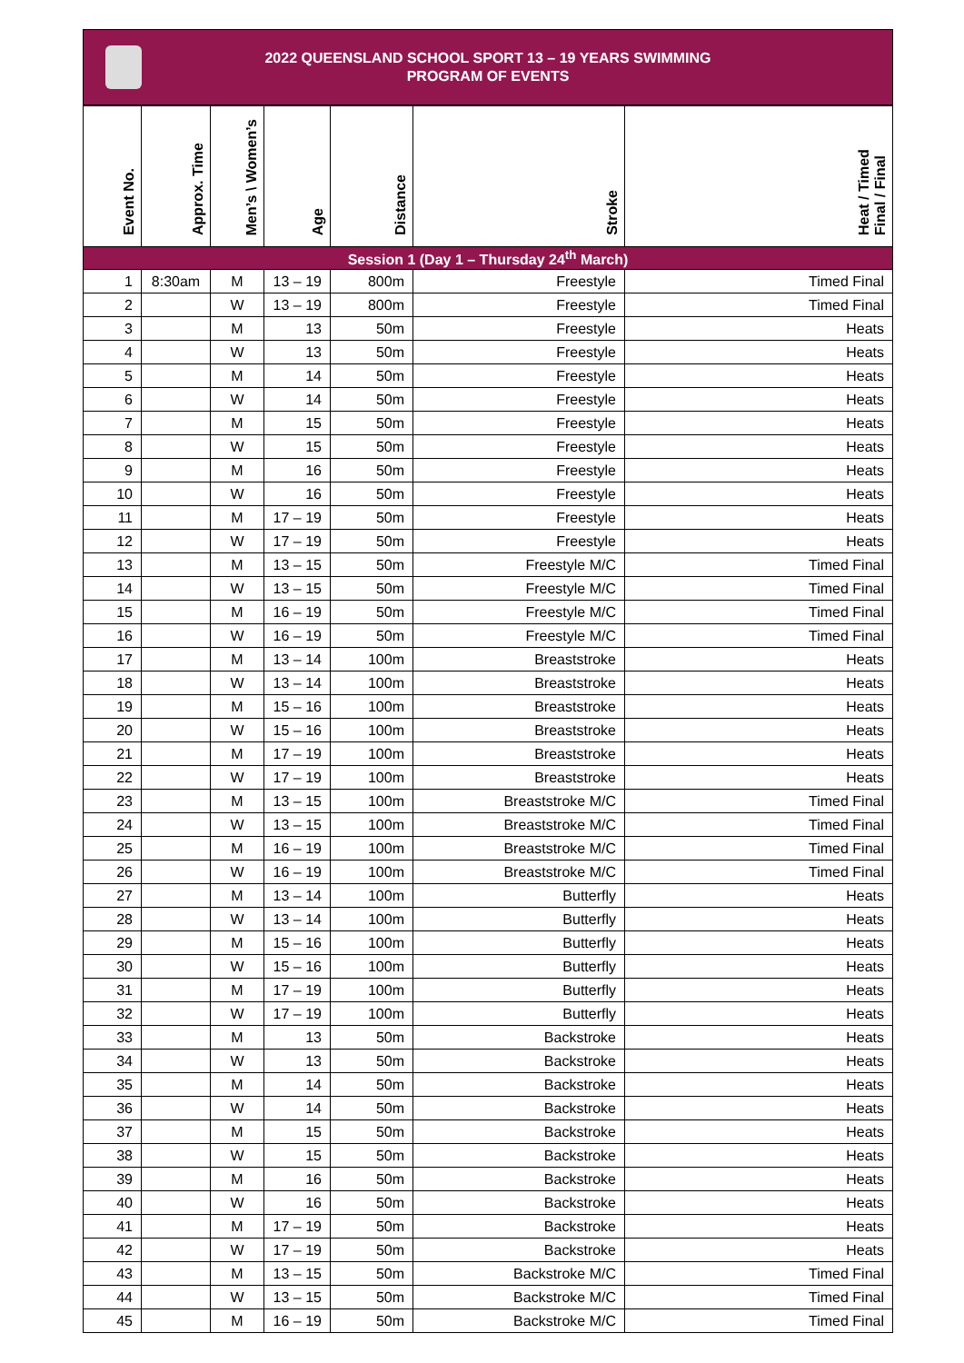2022 QUEENSLAND SCHOOL SPORT 13 – 19 YEARS SWIMMING
PROGRAM OF EVENTS
| Event No. | Approx. Time | Men’s \ Women’s | Age | Distance | Stroke | Heat / Timed Final / Final |
| --- | --- | --- | --- | --- | --- | --- |
| Session 1 (Day 1 – Thursday 24<sup>th</sup> March) | | | | | | |
| 1 | 8:30am | M | 13 – 19 | 800m | Freestyle | Timed Final |
| 2 | | W | 13 – 19 | 800m | Freestyle | Timed Final |
| 3 | | M | 13 | 50m | Freestyle | Heats |
| 4 | | W | 13 | 50m | Freestyle | Heats |
| 5 | | M | 14 | 50m | Freestyle | Heats |
| 6 | | W | 14 | 50m | Freestyle | Heats |
| 7 | | M | 15 | 50m | Freestyle | Heats |
| 8 | | W | 15 | 50m | Freestyle | Heats |
| 9 | | M | 16 | 50m | Freestyle | Heats |
| 10 | | W | 16 | 50m | Freestyle | Heats |
| 11 | | M | 17 – 19 | 50m | Freestyle | Heats |
| 12 | | W | 17 – 19 | 50m | Freestyle | Heats |
| 13 | | M | 13 – 15 | 50m | Freestyle M/C | Timed Final |
| 14 | | W | 13 – 15 | 50m | Freestyle M/C | Timed Final |
| 15 | | M | 16 – 19 | 50m | Freestyle M/C | Timed Final |
| 16 | | W | 16 – 19 | 50m | Freestyle M/C | Timed Final |
| 17 | | M | 13 – 14 | 100m | Breaststroke | Heats |
| 18 | | W | 13 – 14 | 100m | Breaststroke | Heats |
| 19 | | M | 15 – 16 | 100m | Breaststroke | Heats |
| 20 | | W | 15 – 16 | 100m | Breaststroke | Heats |
| 21 | | M | 17 – 19 | 100m | Breaststroke | Heats |
| 22 | | W | 17 – 19 | 100m | Breaststroke | Heats |
| 23 | | M | 13 – 15 | 100m | Breaststroke M/C | Timed Final |
| 24 | | W | 13 – 15 | 100m | Breaststroke M/C | Timed Final |
| 25 | | M | 16 – 19 | 100m | Breaststroke M/C | Timed Final |
| 26 | | W | 16 – 19 | 100m | Breaststroke M/C | Timed Final |
| 27 | | M | 13 – 14 | 100m | Butterfly | Heats |
| 28 | | W | 13 – 14 | 100m | Butterfly | Heats |
| 29 | | M | 15 – 16 | 100m | Butterfly | Heats |
| 30 | | W | 15 – 16 | 100m | Butterfly | Heats |
| 31 | | M | 17 – 19 | 100m | Butterfly | Heats |
| 32 | | W | 17 – 19 | 100m | Butterfly | Heats |
| 33 | | M | 13 | 50m | Backstroke | Heats |
| 34 | | W | 13 | 50m | Backstroke | Heats |
| 35 | | M | 14 | 50m | Backstroke | Heats |
| 36 | | W | 14 | 50m | Backstroke | Heats |
| 37 | | M | 15 | 50m | Backstroke | Heats |
| 38 | | W | 15 | 50m | Backstroke | Heats |
| 39 | | M | 16 | 50m | Backstroke | Heats |
| 40 | | W | 16 | 50m | Backstroke | Heats |
| 41 | | M | 17 – 19 | 50m | Backstroke | Heats |
| 42 | | W | 17 – 19 | 50m | Backstroke | Heats |
| 43 | | M | 13 – 15 | 50m | Backstroke M/C | Timed Final |
| 44 | | W | 13 – 15 | 50m | Backstroke M/C | Timed Final |
| 45 | | M | 16 – 19 | 50m | Backstroke M/C | Timed Final |